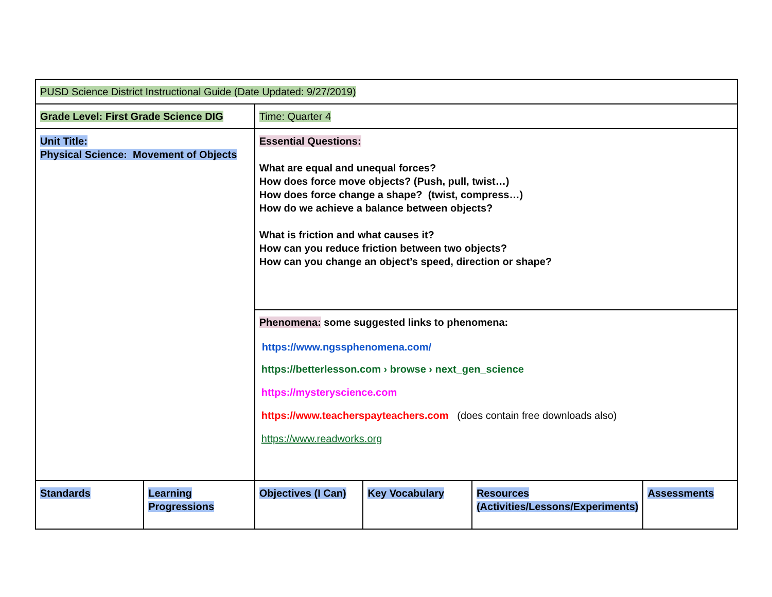| PUSD Science District Instructional Guide (Date Updated: 9/27/2019) | | | | | |
| Grade Level: First Grade Science DIG | | Time: Quarter 4 | | | |
| Unit Title: Physical Science: Movement of Objects | | Essential Questions: What are equal and unequal forces? How does force move objects? (Push, pull, twist…) How does force change a shape? (twist, compress…) How do we achieve a balance between objects? What is friction and what causes it? How can you reduce friction between two objects? How can you change an object’s speed, direction or shape? | | | |
| | | Phenomena: some suggested links to phenomena: https://www.ngssphenomena.com/ https://betterlesson.com › browse › next_gen_science https://mysteryscience.com https://www.teacherspayteachers.com (does contain free downloads also) https://www.readworks.org | | | |
| Standards | Learning Progressions | Objectives (I Can) | Key Vocabulary | Resources (Activities/Lessons/Experiments) | Assessments |